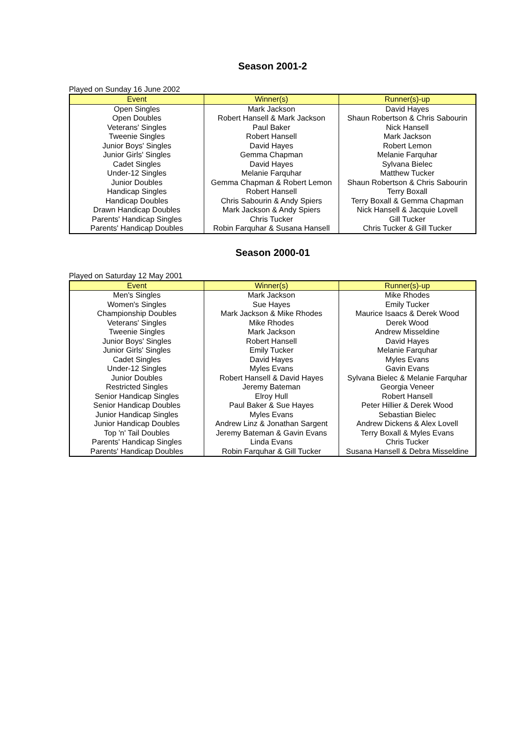Season 2001-2
Played on Sunday 16 June 2002
| Event | Winner(s) | Runner(s)-up |
| --- | --- | --- |
| Open Singles | Mark Jackson | David Hayes |
| Open Doubles | Robert Hansell & Mark Jackson | Shaun Robertson & Chris Sabourin |
| Veterans' Singles | Paul Baker | Nick Hansell |
| Tweenie Singles | Robert Hansell | Mark Jackson |
| Junior Boys' Singles | David Hayes | Robert Lemon |
| Junior Girls' Singles | Gemma Chapman | Melanie Farquhar |
| Cadet Singles | David Hayes | Sylvana Bielec |
| Under-12 Singles | Melanie Farquhar | Matthew Tucker |
| Junior Doubles | Gemma Chapman & Robert Lemon | Shaun Robertson & Chris Sabourin |
| Handicap Singles | Robert Hansell | Terry Boxall |
| Handicap Doubles | Chris Sabourin & Andy Spiers | Terry Boxall & Gemma Chapman |
| Drawn Handicap Doubles | Mark Jackson & Andy Spiers | Nick Hansell & Jacquie Lovell |
| Parents' Handicap Singles | Chris Tucker | Gill Tucker |
| Parents' Handicap Doubles | Robin Farquhar & Susana Hansell | Chris Tucker & Gill Tucker |
Season 2000-01
Played on Saturday 12 May 2001
| Event | Winner(s) | Runner(s)-up |
| --- | --- | --- |
| Men's Singles | Mark Jackson | Mike Rhodes |
| Women's Singles | Sue Hayes | Emily Tucker |
| Championship Doubles | Mark Jackson & Mike Rhodes | Maurice Isaacs & Derek Wood |
| Veterans' Singles | Mike Rhodes | Derek Wood |
| Tweenie Singles | Mark Jackson | Andrew Misseldine |
| Junior Boys' Singles | Robert Hansell | David Hayes |
| Junior Girls' Singles | Emily Tucker | Melanie Farquhar |
| Cadet Singles | David Hayes | Myles Evans |
| Under-12 Singles | Myles Evans | Gavin Evans |
| Junior Doubles | Robert Hansell & David Hayes | Sylvana Bielec & Melanie Farquhar |
| Restricted Singles | Jeremy Bateman | Georgia Veneer |
| Senior Handicap Singles | Elroy Hull | Robert Hansell |
| Senior Handicap Doubles | Paul Baker & Sue Hayes | Peter Hillier & Derek Wood |
| Junior Handicap Singles | Myles Evans | Sebastian Bielec |
| Junior Handicap Doubles | Andrew Linz & Jonathan Sargent | Andrew Dickens & Alex Lovell |
| Top 'n' Tail Doubles | Jeremy Bateman & Gavin Evans | Terry Boxall & Myles Evans |
| Parents' Handicap Singles | Linda Evans | Chris Tucker |
| Parents' Handicap Doubles | Robin Farquhar & Gill Tucker | Susana Hansell & Debra Misseldine |